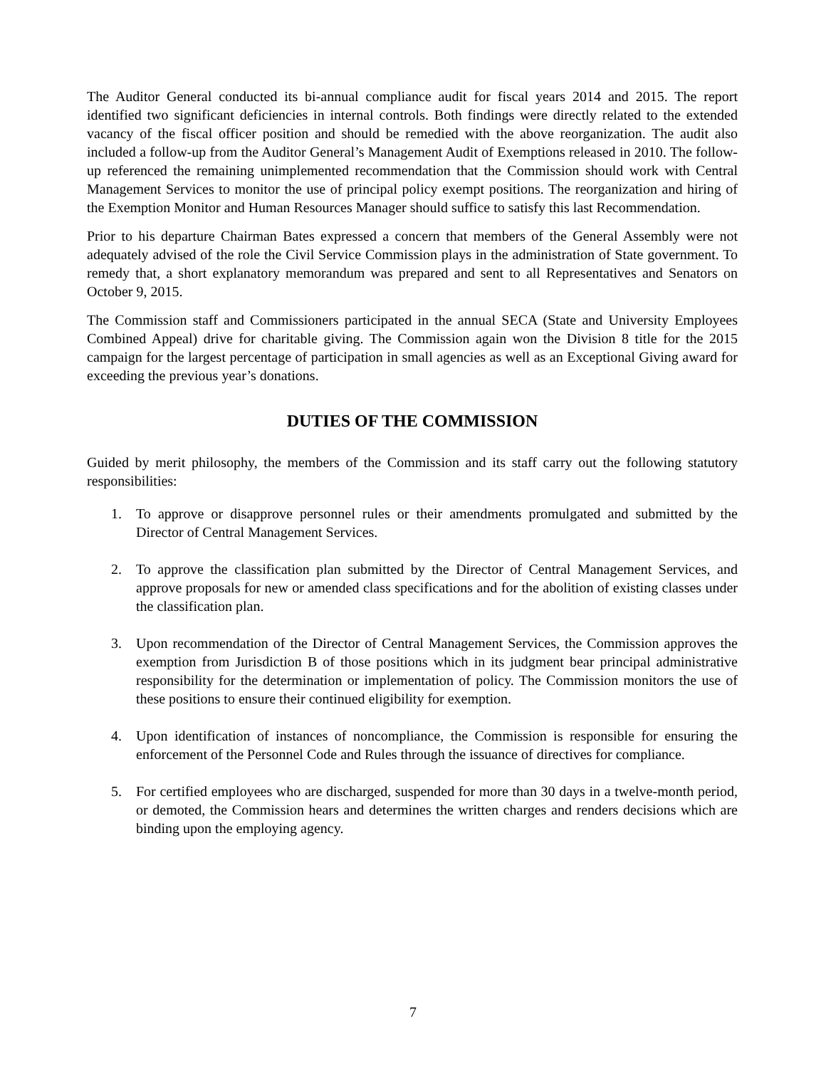The Auditor General conducted its bi-annual compliance audit for fiscal years 2014 and 2015. The report identified two significant deficiencies in internal controls. Both findings were directly related to the extended vacancy of the fiscal officer position and should be remedied with the above reorganization. The audit also included a follow-up from the Auditor General’s Management Audit of Exemptions released in 2010. The follow-up referenced the remaining unimplemented recommendation that the Commission should work with Central Management Services to monitor the use of principal policy exempt positions. The reorganization and hiring of the Exemption Monitor and Human Resources Manager should suffice to satisfy this last Recommendation.
Prior to his departure Chairman Bates expressed a concern that members of the General Assembly were not adequately advised of the role the Civil Service Commission plays in the administration of State government. To remedy that, a short explanatory memorandum was prepared and sent to all Representatives and Senators on October 9, 2015.
The Commission staff and Commissioners participated in the annual SECA (State and University Employees Combined Appeal) drive for charitable giving. The Commission again won the Division 8 title for the 2015 campaign for the largest percentage of participation in small agencies as well as an Exceptional Giving award for exceeding the previous year’s donations.
DUTIES OF THE COMMISSION
Guided by merit philosophy, the members of the Commission and its staff carry out the following statutory responsibilities:
1. To approve or disapprove personnel rules or their amendments promulgated and submitted by the Director of Central Management Services.
2. To approve the classification plan submitted by the Director of Central Management Services, and approve proposals for new or amended class specifications and for the abolition of existing classes under the classification plan.
3. Upon recommendation of the Director of Central Management Services, the Commission approves the exemption from Jurisdiction B of those positions which in its judgment bear principal administrative responsibility for the determination or implementation of policy. The Commission monitors the use of these positions to ensure their continued eligibility for exemption.
4. Upon identification of instances of noncompliance, the Commission is responsible for ensuring the enforcement of the Personnel Code and Rules through the issuance of directives for compliance.
5. For certified employees who are discharged, suspended for more than 30 days in a twelve-month period, or demoted, the Commission hears and determines the written charges and renders decisions which are binding upon the employing agency.
7